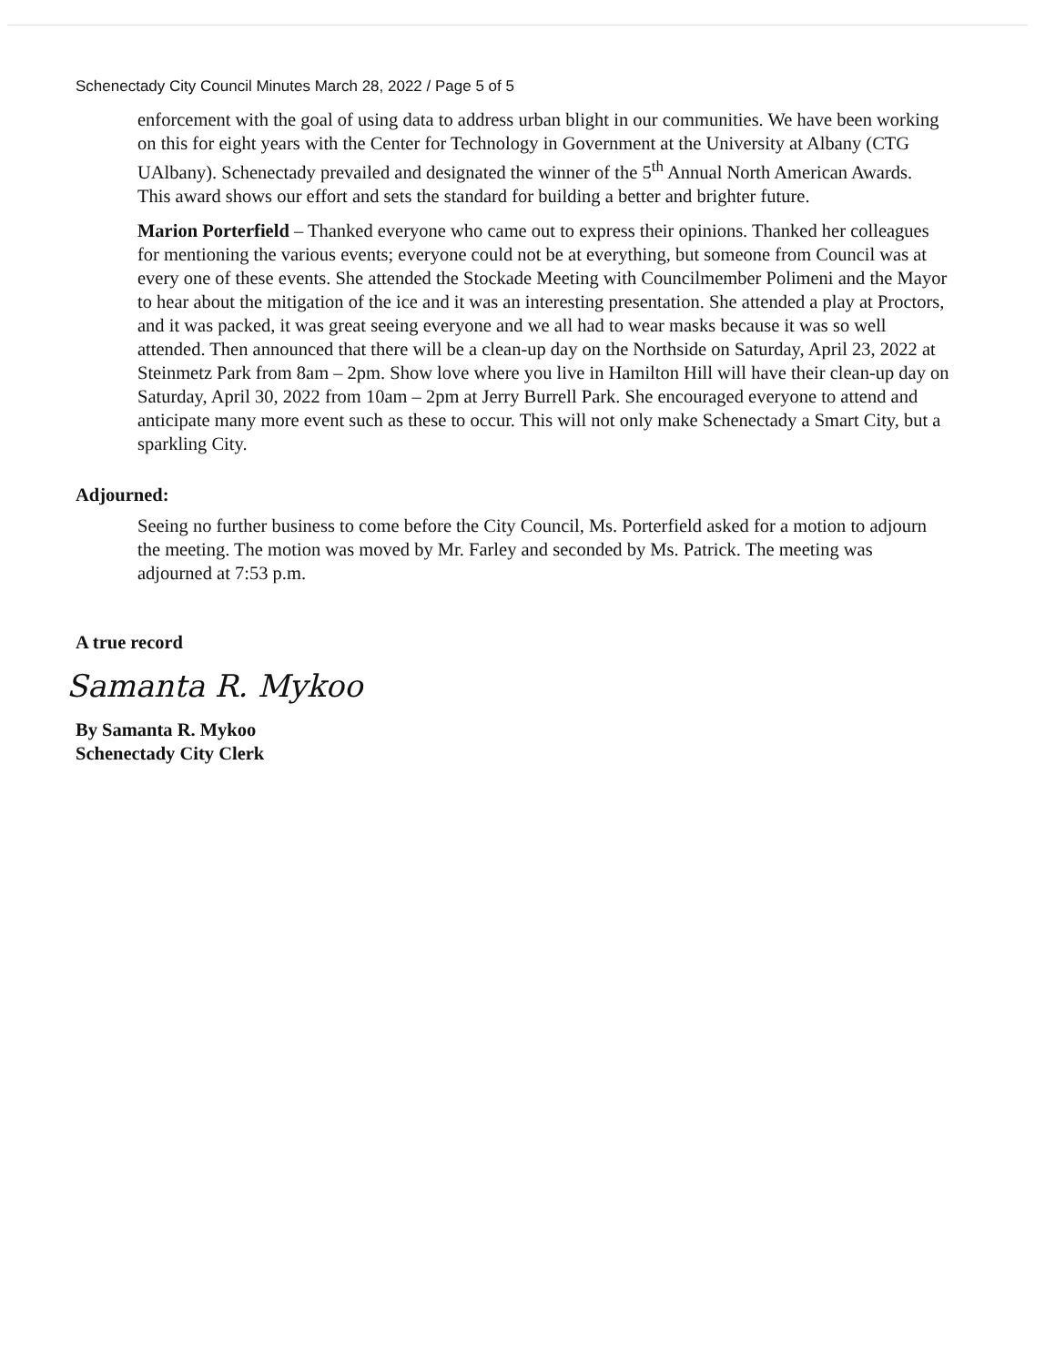Schenectady City Council Minutes March 28, 2022 / Page 5 of 5
enforcement with the goal of using data to address urban blight in our communities. We have been working on this for eight years with the Center for Technology in Government at the University at Albany (CTG UAlbany). Schenectady prevailed and designated the winner of the 5<sup>th</sup> Annual North American Awards. This award shows our effort and sets the standard for building a better and brighter future.
Marion Porterfield – Thanked everyone who came out to express their opinions. Thanked her colleagues for mentioning the various events; everyone could not be at everything, but someone from Council was at every one of these events. She attended the Stockade Meeting with Councilmember Polimeni and the Mayor to hear about the mitigation of the ice and it was an interesting presentation. She attended a play at Proctors, and it was packed, it was great seeing everyone and we all had to wear masks because it was so well attended. Then announced that there will be a clean-up day on the Northside on Saturday, April 23, 2022 at Steinmetz Park from 8am – 2pm. Show love where you live in Hamilton Hill will have their clean-up day on Saturday, April 30, 2022 from 10am – 2pm at Jerry Burrell Park. She encouraged everyone to attend and anticipate many more event such as these to occur. This will not only make Schenectady a Smart City, but a sparkling City.
Adjourned:
Seeing no further business to come before the City Council, Ms. Porterfield asked for a motion to adjourn the meeting. The motion was moved by Mr. Farley and seconded by Ms. Patrick. The meeting was adjourned at 7:53 p.m.
A true record
Samanta R. Mykoo
By Samanta R. Mykoo
Schenectady City Clerk